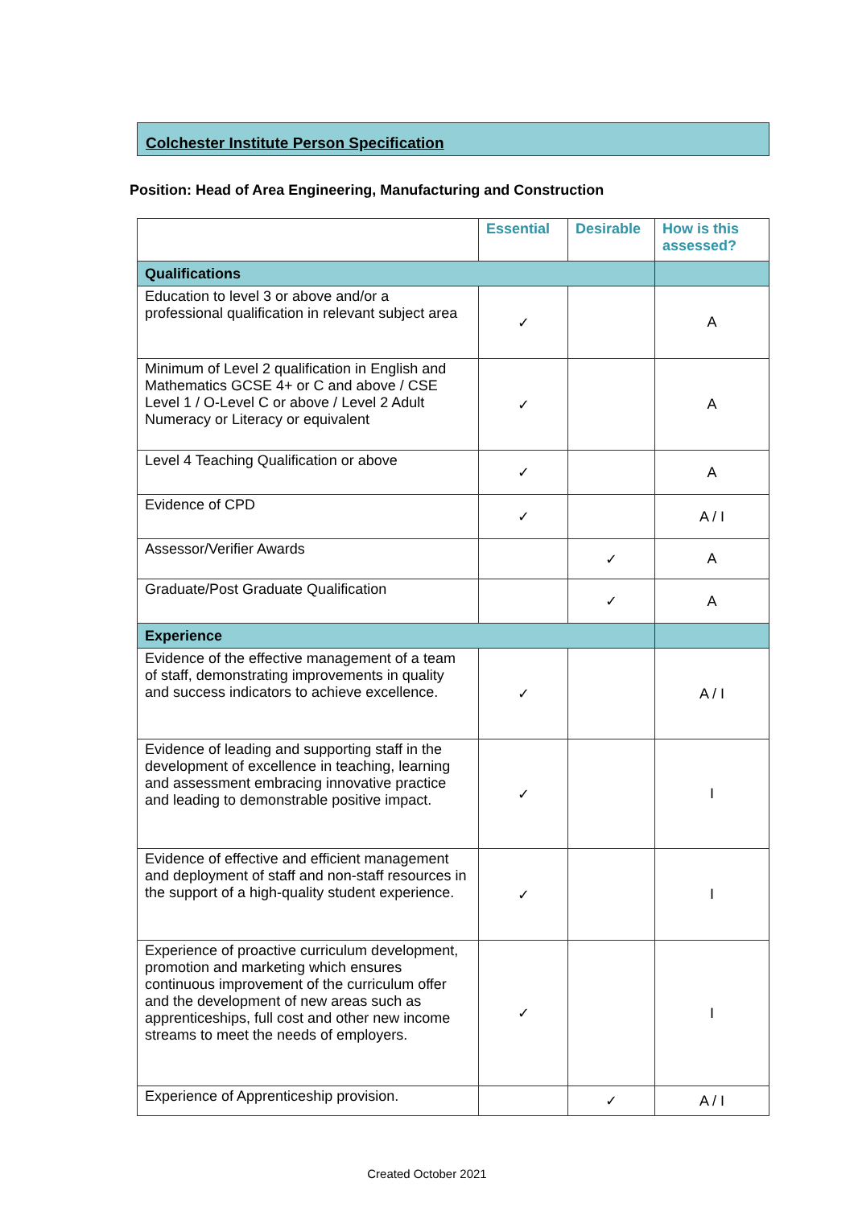Colchester Institute Person Specification
Position: Head of Area Engineering, Manufacturing and Construction
| | Essential | Desirable | How is this assessed? |
| --- | --- | --- | --- |
| Qualifications | | | |
| Education to level 3 or above and/or a professional qualification in relevant subject area | ✓ | | A |
| Minimum of Level 2 qualification in English and Mathematics GCSE 4+ or C and above / CSE Level 1 / O-Level C or above / Level 2 Adult Numeracy or Literacy or equivalent | ✓ | | A |
| Level 4 Teaching Qualification or above | ✓ | | A |
| Evidence of CPD | ✓ | | A / I |
| Assessor/Verifier Awards | | ✓ | A |
| Graduate/Post Graduate Qualification | | ✓ | A |
| Experience | | | |
| Evidence of the effective management of a team of staff, demonstrating improvements in quality and success indicators to achieve excellence. | ✓ | | A / I |
| Evidence of leading and supporting staff in the development of excellence in teaching, learning and assessment embracing innovative practice and leading to demonstrable positive impact. | ✓ | | I |
| Evidence of effective and efficient management and deployment of staff and non-staff resources in the support of a high-quality student experience. | ✓ | | I |
| Experience of proactive curriculum development, promotion and marketing which ensures continuous improvement of the curriculum offer and the development of new areas such as apprenticeships, full cost and other new income streams to meet the needs of employers. | ✓ | | I |
| Experience of Apprenticeship provision. | | ✓ | A / I |
Created October 2021